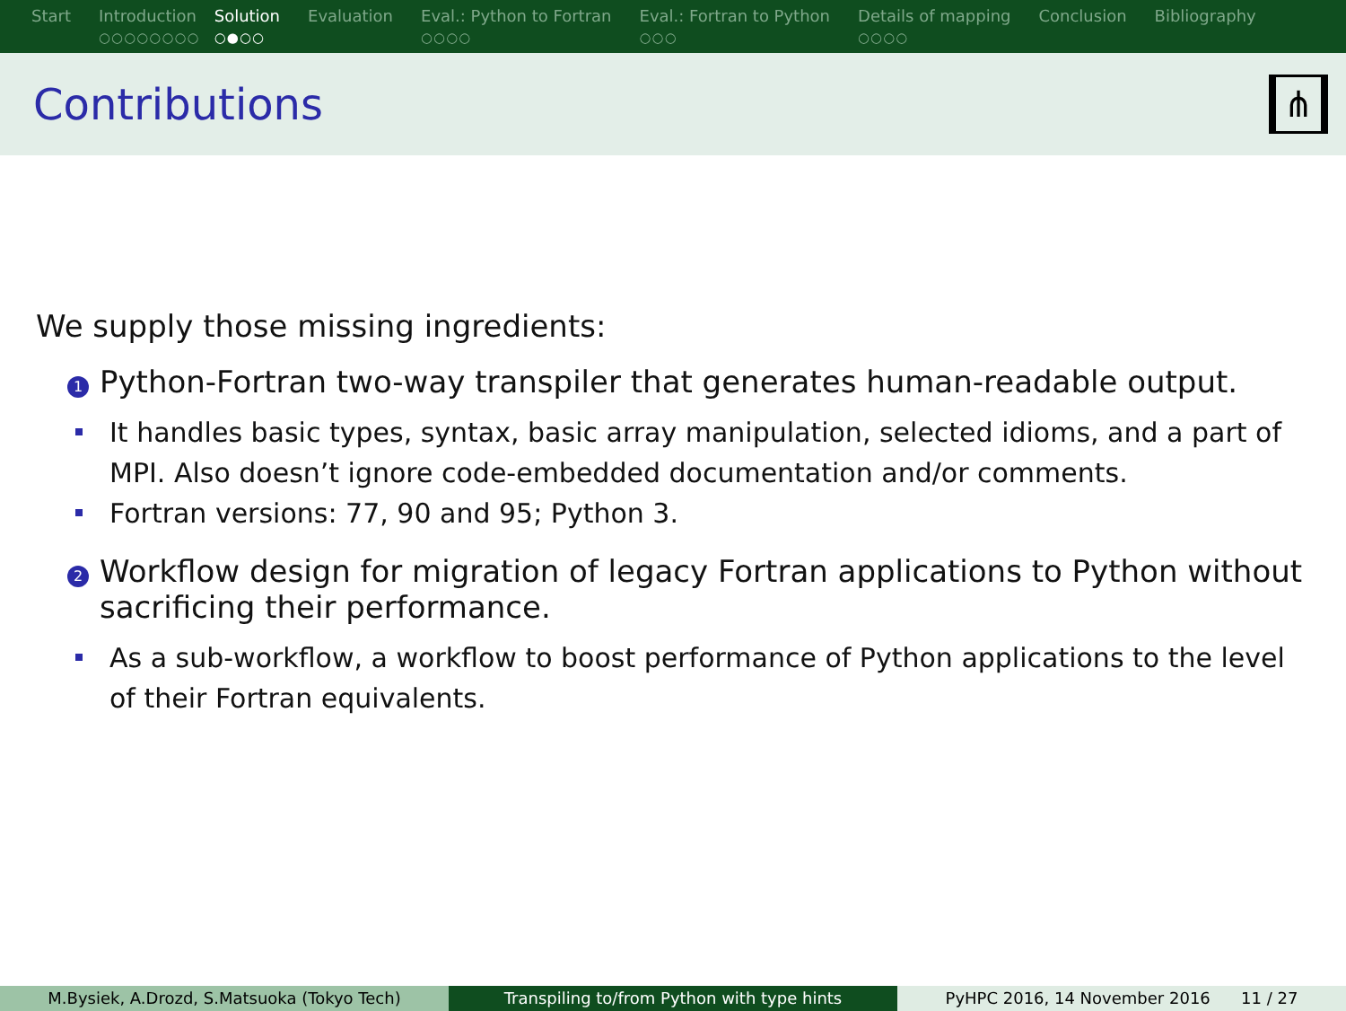Start Introduction
○○○○○○○○
Solution
○●○○
Evaluation Eval.: Python to Fortran
○○○○
Eval.: Fortran to Python
○○○
Details of mapping
○○○○
Conclusion Bibliography
Contributions
⋔
We supply those missing ingredients:
1
Python-Fortran two-way transpiler that generates human-readable output.
It handles basic types, syntax, basic array manipulation, selected idioms, and a part of MPI. Also doesn’t ignore code-embedded documentation and/or comments.
Fortran versions: 77, 90 and 95; Python 3.
2
Workflow design for migration of legacy Fortran applications to Python without sacrificing their performance.
As a sub-workflow, a workflow to boost performance of Python applications to the level of their Fortran equivalents.
M.Bysiek, A.Drozd, S.Matsuoka (Tokyo Tech) Transpiling to/from Python with type hints PyHPC 2016, 14 November 2016 11 / 27